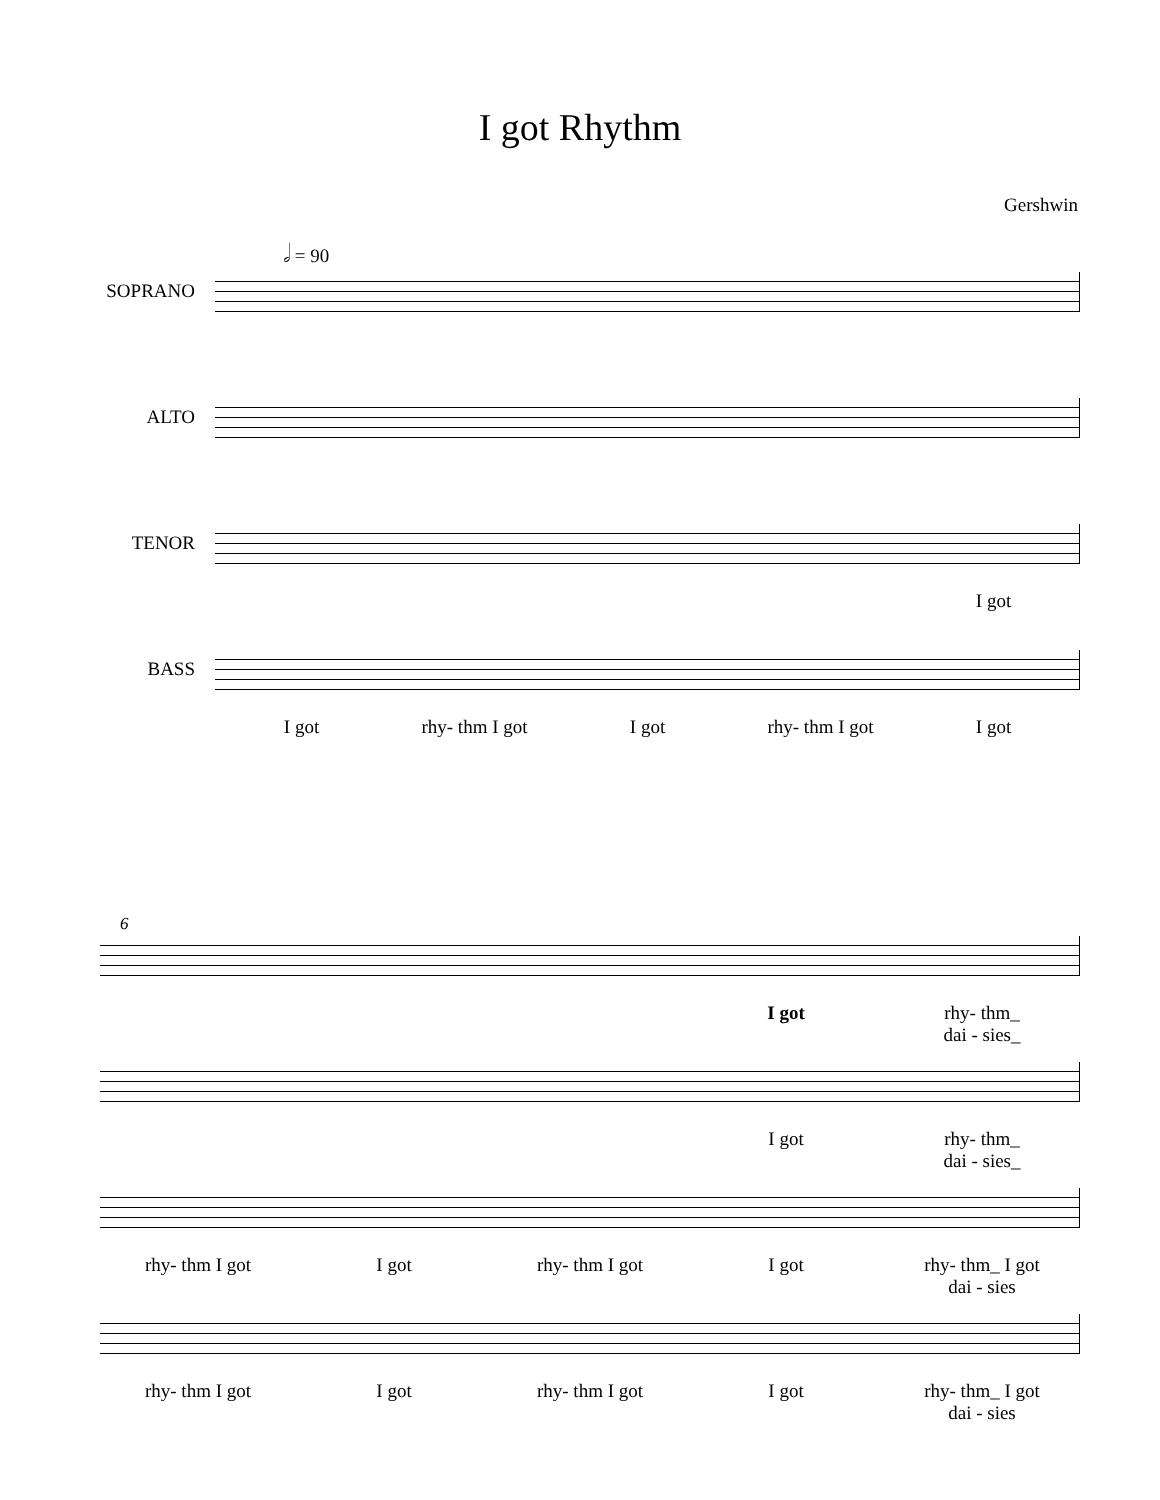I got Rhythm
Gershwin
𝅗𝅥 = 90
SOPRANO
ALTO
TENOR
I got
BASS
I got rhy- thm I got I got rhy- thm I got I got
6
I got rhy- thm_
dai - sies_
I got rhy- thm_
dai - sies_
rhy- thm I got I got rhy- thm I got I got rhy- thm_ I got
dai - sies
rhy- thm I got I got rhy- thm I got I got rhy- thm_ I got
dai - sies